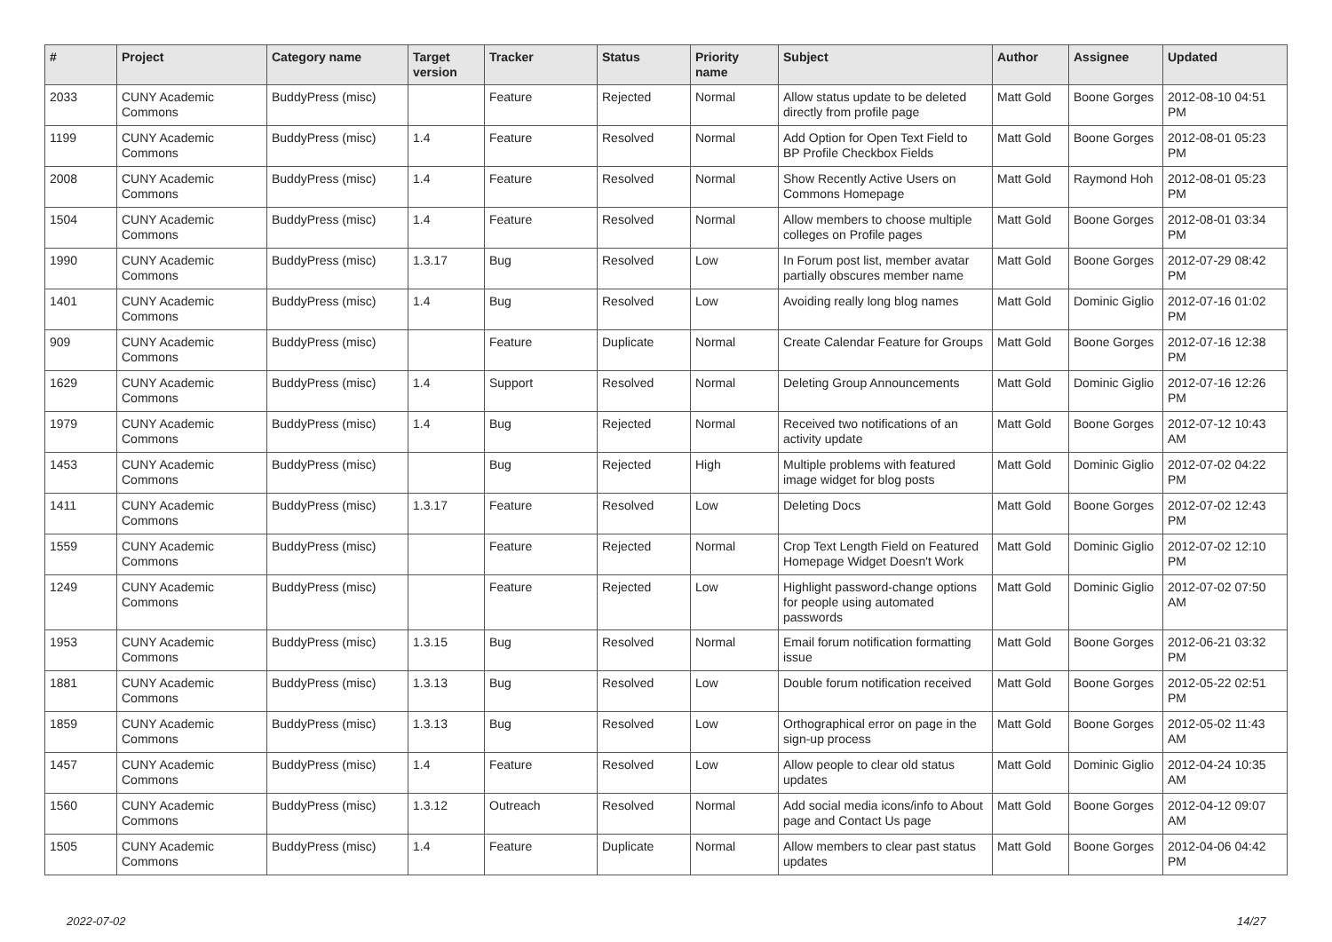| # | Project | Category name | Target version | Tracker | Status | Priority name | Subject | Author | Assignee | Updated |
| --- | --- | --- | --- | --- | --- | --- | --- | --- | --- | --- |
| 2033 | CUNY Academic Commons | BuddyPress (misc) | | Feature | Rejected | Normal | Allow status update to be deleted directly from profile page | Matt Gold | Boone Gorges | 2012-08-10 04:51 PM |
| 1199 | CUNY Academic Commons | BuddyPress (misc) | 1.4 | Feature | Resolved | Normal | Add Option for Open Text Field to BP Profile Checkbox Fields | Matt Gold | Boone Gorges | 2012-08-01 05:23 PM |
| 2008 | CUNY Academic Commons | BuddyPress (misc) | 1.4 | Feature | Resolved | Normal | Show Recently Active Users on Commons Homepage | Matt Gold | Raymond Hoh | 2012-08-01 05:23 PM |
| 1504 | CUNY Academic Commons | BuddyPress (misc) | 1.4 | Feature | Resolved | Normal | Allow members to choose multiple colleges on Profile pages | Matt Gold | Boone Gorges | 2012-08-01 03:34 PM |
| 1990 | CUNY Academic Commons | BuddyPress (misc) | 1.3.17 | Bug | Resolved | Low | In Forum post list, member avatar partially obscures member name | Matt Gold | Boone Gorges | 2012-07-29 08:42 PM |
| 1401 | CUNY Academic Commons | BuddyPress (misc) | 1.4 | Bug | Resolved | Low | Avoiding really long blog names | Matt Gold | Dominic Giglio | 2012-07-16 01:02 PM |
| 909 | CUNY Academic Commons | BuddyPress (misc) | | Feature | Duplicate | Normal | Create Calendar Feature for Groups | Matt Gold | Boone Gorges | 2012-07-16 12:38 PM |
| 1629 | CUNY Academic Commons | BuddyPress (misc) | 1.4 | Support | Resolved | Normal | Deleting Group Announcements | Matt Gold | Dominic Giglio | 2012-07-16 12:26 PM |
| 1979 | CUNY Academic Commons | BuddyPress (misc) | 1.4 | Bug | Rejected | Normal | Received two notifications of an activity update | Matt Gold | Boone Gorges | 2012-07-12 10:43 AM |
| 1453 | CUNY Academic Commons | BuddyPress (misc) | | Bug | Rejected | High | Multiple problems with featured image widget for blog posts | Matt Gold | Dominic Giglio | 2012-07-02 04:22 PM |
| 1411 | CUNY Academic Commons | BuddyPress (misc) | 1.3.17 | Feature | Resolved | Low | Deleting Docs | Matt Gold | Boone Gorges | 2012-07-02 12:43 PM |
| 1559 | CUNY Academic Commons | BuddyPress (misc) | | Feature | Rejected | Normal | Crop Text Length Field on Featured Homepage Widget Doesn't Work | Matt Gold | Dominic Giglio | 2012-07-02 12:10 PM |
| 1249 | CUNY Academic Commons | BuddyPress (misc) | | Feature | Rejected | Low | Highlight password-change options for people using automated passwords | Matt Gold | Dominic Giglio | 2012-07-02 07:50 AM |
| 1953 | CUNY Academic Commons | BuddyPress (misc) | 1.3.15 | Bug | Resolved | Normal | Email forum notification formatting issue | Matt Gold | Boone Gorges | 2012-06-21 03:32 PM |
| 1881 | CUNY Academic Commons | BuddyPress (misc) | 1.3.13 | Bug | Resolved | Low | Double forum notification received | Matt Gold | Boone Gorges | 2012-05-22 02:51 PM |
| 1859 | CUNY Academic Commons | BuddyPress (misc) | 1.3.13 | Bug | Resolved | Low | Orthographical error on page in the sign-up process | Matt Gold | Boone Gorges | 2012-05-02 11:43 AM |
| 1457 | CUNY Academic Commons | BuddyPress (misc) | 1.4 | Feature | Resolved | Low | Allow people to clear old status updates | Matt Gold | Dominic Giglio | 2012-04-24 10:35 AM |
| 1560 | CUNY Academic Commons | BuddyPress (misc) | 1.3.12 | Outreach | Resolved | Normal | Add social media icons/info to About page and Contact Us page | Matt Gold | Boone Gorges | 2012-04-12 09:07 AM |
| 1505 | CUNY Academic Commons | BuddyPress (misc) | 1.4 | Feature | Duplicate | Normal | Allow members to clear past status updates | Matt Gold | Boone Gorges | 2012-04-06 04:42 PM |
2022-07-02 14/27